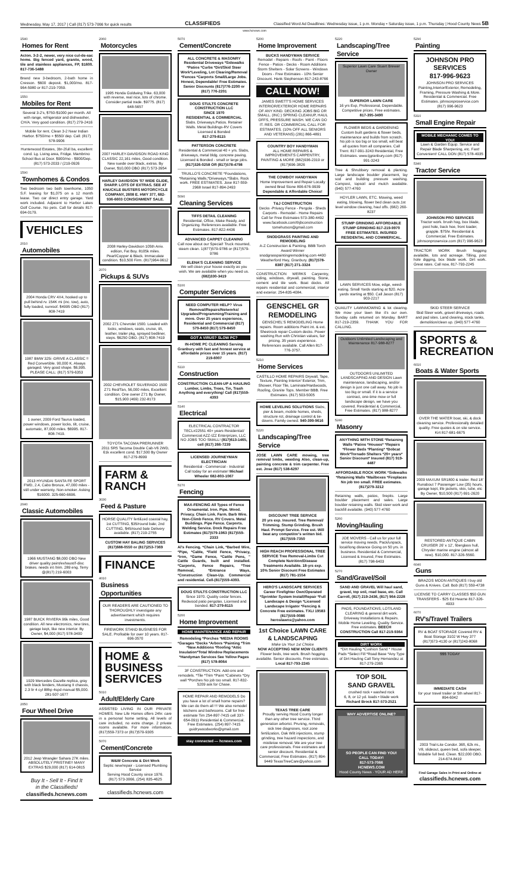Wednesday, May 17, 2017 | Call (817) 573-7066 for quick results CLASSIFIEDS Classified Word Ad Deadlines: Wednesday issue, 1 p.m. Monday • Saturday issue, 1 p.m. Thursday | Hood County News 5B
www.hcnews.com
1540
Homes for Rent
Acton. 3-2-2, newer, very nice cul-de-sac home. Big fenced yard, granite, wood, tile and stainless appliances, FP, $1600. 817-736-5488
Brand new 3-bedroom, 2-bath home in Cresson. $600 deposit. $1,000/mo. 817-964-5980 or 817-219-7059.
1550
Mobiles for Rent
Several 3-2's, $750-$1000 per month. All with range, refrigerator and dishwasher, CH/A. Very good condition. (817) 279-2416
Mobile for rent. Clean 3-2 Near Indian Harbor. $750/mo + $550/ dep. Call: (817) 578-9906
Hunterwood Estates, 3br-2full ba, excellent cond. Lg. Living area, Fridge. Mambrino School Bus at Door. $900/mo - $900/Dep. (817) 573-2033 / (219-0926
1590
Townhomes & Condos
Two bedroom two bath townhome, 1050 S.F. leasing for $1,075 on a 12 month lease. Two car direct entry garage. Yard work included. Adjacent to Harbor Lakes Golf Course. No pets. Call for details 817-694-0179.
VEHICLES
2010
Automobiles
2004 Honda CRV 4X4, hooked up to pull behind rv. 154K mi (inc. tow), auto, fully loaded, sunroof. $4995 OBO (817) 808-7419
1987 BMW 325i -DRIVE A CLASSIC !! Red Convertible. 90,000 K. Always garaged. Very good shape. $6,995. PLEASE CALL: (817) 579-6353
1 owner, 2009 Ford Taurus loaded, power windows, power locks, tilt, cruise, automatic, 87,000 miles. $6995. 817-808-7419.
2013 HYUNDAI SANTA FE SPORT FWD, 2.4, Cabo Bronze, 47,000 miles - still under warranty. Non-smoker. Asking $16000. 325-660-6696.
2040
Classic Automobiles
1966 MUSTANG $8,000 OBO New driver quality paint/exhaust/f-disc brakes. needs int /trim. 289 eng. Terry @(817) 219-6003
1987 BUICK RIVIERA 96k miles, Good condition. All new electronics, new tires, garage kept, like new interior. By Owner, $4,000 (817) 578-3400
1929 Mercedes Gazelle replica, gray with black fenders, Mustang II chassis, 2.3 ltr 4 cyl 88hp 4spd manual $5,000. 281-507-1677
2050
Four Wheel Drive
2012 Jeep Wrangler Sahara 27K miles. ABSOLUTELY PRISTINE!! MANY EXTRAS $29,000 (817) 614-0815
Buy It - Sell It - Find It
in the Classifieds!
classifieds.hcnews.com
2060
Motorcycles
1995 Honda Goldwing Trike. 63,000 with reverse, real nice, lots of chrome. Consider partial trade. $9775. (817) 648-5657
2007 HARLEY-DAVIDSON ROAD KING CLASSIC 22,161 miles, Good condition. New suede over black, extras. By Owner, $10,000 OBO (817) 573-3954
HARLEY DAVIDSON '07 WIDE GLIDE, SHARP. LOTS OF EXTRAS. SEE AT KNUCKLE BUSTERS MOTORCYCLE COMPANY, 2608 E. HWY 377, 682-936-6603 CONSIGNMENT SALE.
2008 Harley-Davidson 105th Aniv. edition, Fat Boy. 8105k miles. Pearl/Copper & Black. Immaculate condition. $10,500 Firm. (817)964-9612
2070
Pickups & SUVs
2002 Z71 Chevrolet 1500. Loaded with locks, windows, seats, cruise, tilt, leather, trailer pkg, sprayed bedliner, steps. $6250 OBO. (817) 808-7419
2002 CHEVROLET SILVERADO 1500 Z71 Red/Tan, 56,000 miles, Excellent condition. One owner Z71 By Owner, $15,900 (469) 232-8173
TOYOTA TACOMA PRERUNNER
2011 SR5 Tacoma Double Cab-V6 2WD, 61k excellent cond. $17,500 By Owner 817-279-8999
FARM &
RANCH
3030
Feed & Pasture
HORSE QUALITY fertilized coastal hay, 1st CUTTING, $35/round bale; 2nd CUTTING, $45/round bale Delivery available. (817) 219-2755
CUSTOM HAY BALING SERVICES
(817)688-0550 or (817)253-7369
FINANCE
4010
Business Opportunities
OUR READERS ARE CAUTIONED TO THOROUGHLY investigate any advertisement which requires investments.
FIREWORK STAND BUSINESS FOR SALE. Profitable for over 10 years. 817-696-3570
HOME &
BUSINESS
SERVICES
5010
Adult/Elderly Care
ASSISTED LIVING IN OUR PRIVATE HOMES. New Life Homes offers 24hr. care in a personal home setting. All levels of care included, no extra charge. 2 private rooms available. For more information, (817)559-7373 or (817)579-9305
5070
Cement/Concrete
W&W Concrete & Dirt Work
Septic new/repair - Licensed Plumbing Service
Serving Hood County since 1976.
(817) 573-3066, (254) 835-4625
classifieds.hcnews.com
5070
Cement/Concrete
ALL CONCRETE & MASONRY Residential Driveways *Sidewalks *Patios *Curbs *Dirt/Skid Steer Work*Leveling, Lot Clearing/Removal *Fences *Carports Small/Large Jobs. Honest, Dependable! Free Estimates. Senior Discounts (817)776-2200 or (817) 776-2201
DOUG STULTS CONCRETE CONSTRUCTION LLC
SINCE 1970
RESIDENTIAL & COMMERCIAL
Slabs. Driveways.Patios. Retainer Walls. Metal Buildings-RV Covers Licensed & Bonded
817-279-8115
PATTERSON CONCRETE
Residential & Commercial 40 + yrs. Slabs, driveways, metal bldg. concrete paving. Licensed & Bonded - small or large jobs. (817)326-0258 OR (817)578-4798
TRUILLO'S CONCRETE *Foundations, *Retaining Walls,*Driveways,*Slabs. Rock work. FREE ESTIMATES. Jose 817-559-2968 Israel 817-894-2493
5090
Cleaning Services
TIFFS DETAIL CLEANING
Residential, Office, Make Ready, and Organizing. References available. Free Estimates. 817-822-4436
ADVANCED CARPET CLEANING
Call now about our Special! Truck mounted, steam clean. 1(877)579-9786 or (817)579-9786
ELENA'S CLEANING SERVICE
We will clean your house exactly as you wish. We are available when you need us. (682)330-3419
5100
Computer Services
NEED COMPUTER HELP? Virus Removal/Repairs/Networks/ Upgrades/Programming/Training and more. Over 25 years experience, Residential and Commercial (817) 579-8450 (817) 579-8450
GOT A VIRUS? SLOW PC?
IN-HOME PC CLEANING Serving Granbury with fast and honest service at affordable prices over 15 years. (817) 219-6007
5110
Construction
CONSTRUCTION CLEAN-UP & HAULING Lumber, Limbs, Trees, Tin, Trash Anything and everything! Call (817)559-4393
5140
Electrical
ELECTRICAL CONTRACTOR TECL#22551 40+ years Residential/ Commercial AZZ-IZZ Enterprizes, LLC NO JOBS TOO SMALL! (817)613-1465, cell (817) 266-7239
LICENSED JOURNEYMAN ELECTRICIAN
Residential - Commercial - Industrial Call today for an estimate! Michael Wheeler 682-803-1067
5170
Fencing
MAX-FENCING All Types of Fence Ornamental. Iron. Pipe. Wood. Privacy. Chain Link. Farm. Barb Wire. Non-Climb Fence. RV Covers. Metal Buildings. Pipe Fence. Carports. Welding Service. Dock Repairs Free Estimates (817)579-1963 (817)559-2333
Al's Fencing. *Chain Link, *Barbed Wire, *Pipe, *Cable, *Field Fence, *Privacy, *Iron, *Game Fence, *Cattle Pens, " Cattle Guards, built and installed. *Carports, Fence Repairs, *Tree Removal, *Entrance Ways, *Construction Clean-Up. Commercial and residential. Cell-(817)559-4393.
DOUG STULTS CONSTRUCTION LLC
Since 1970. Quality cedar fences. Redwood patio pergolas. Licensed and bonded. 817-279-8115
5200
Home Improvement
HOME MAINTENANCE AND REPAIR
Remodeling *Porches *MEDIA ROOMS *Garages *Decks *Arbors *Painting *Trim *New Additions *Roofing *Attic Insulation*Total Window Replacements *Handyman Services See Yellow Pages (817) 578-8064
3F CONSTRUCTION: Add-ons and remodels. *Tile *Trim *Paint *Cabinets *Dry wall *Porches No job too small. 817-832-5209 ask for Chase.
HOME REPAIR AND REMODELS Do you have a lot of small home repairs? We can do them all !!! We also remodel kitchens and bathrooms. Call for free estimate Tim 254-897-7415 cell 337-654-0911 Residential & Commercial, Free Estimates. (254) 897-7415 guidrywoodworks@gmail.com
stay connected — hcnews.com
5200
Home Improvement
BUCKS HANDYMAN SERVICE
Remodel - Repairs - Roofs - Paint - Floors Fence - Patios - Decks - Room Additions Storm Shelters - Solar Screens - Windows Doors - Free Estimates - 10% Senior Discount. Hank Stephenson 817-243-8766
CALL NOW!
JAMES SWETT'S HOME SERVICES
INTERIOR/EXTERIOR HOME REPAIRS OF ANY KIND. DECKING JOBS BIG OR SMALL. (INC:) SPRING CLEANUP, HAUL OFFS, PRESSURE WASH. WE CAN DO IT. RES. OR COMMERCIAL CALL FOR ESTIMATES. (10% OFF ALL SENIORS AND VETERANS) (281) 866-4891
COUNTRY BOY HANDYMAN
ALL HOME REPAIRS & IMPROVEMENTS CARPENTRY, PAINTING & MORE (682)936-2319 or (817)696-3826
THE COWBOY HANDYMAN
Home Improvement and Repair Locally owned Brad Stone 806-676-9939 Dependable & Affordable Choice!
T&J CONSTRUCTION
Decks -Privacy Fence - Pergola - Sheds Carports - Remodel - Home Repairs Call for Free Estimates 573-380-4492 www.facebook.com/thjbconstruction tomehutson@gmail.com
SNODGRASS PAINTING AND REMODELING
A-Z Construction & Painting. BBB Torch Award Winner snodgrasspaintingremodeling.com 4400 Weatherford Hwy, Granbury. (817)578-8387 (817) 271-3324
CONSTRUCTION WERKS Carpentry, siding, windows, drywall, painting. Stone, cement and tile work. Boat docks. All repairs residential and commercial; interior and exterior. 254-835-4084.
GENSCHEL GR REMODELING
GENSCHEL'S REMODELING Home repairs. Room additions Paint int. & ext. Sheetrock repair Custom decks. Power washing Run with Christian values, fair pricing. 35 years experience. References available. Call Allen 817-776-3757.
5210
Home Services
CASTILLO HOME REPAIRS Drywall, Tape, Texture, Painting Interior/ Exterior, Trim, Shower, Floor Tile, Laminate/Hardwoods, Roofing, Granite Tops. Member BBB. Free Estimates. (817) 503-5005
HOME LEVELING SOLUTIONS Slabs, pier & beam, mobile homes, sheds, structure rot, drainage control & tie-downs. Family owned. 940-399-9616
5220
Landscaping/Tree Service
JOSE LAWN CARE mowing, tree removal limbs, weeding Also, clean-up, painting concrete & trim carpenter. Free est. Jose (817) 538-6297
DISCOUNT TREE SERVICE
20 yrs exp. Insured. Tree Removal/ Trimming. Stump Grinding. Brush Haul. Prompt Service. Free est. Will beat any competitor's written bid. (817)559-7350
HIGH REACH PROFESSIONAL TREE SERVICE Tree Removal-Limbs Cut Complete Nutrition/Disease Treatments Available. 18-yrs exp. 10% Senior Discount Free Estimates (817) 781-1554
HERO'S LANDSCAPE SERVICES Career Firefighter Own/Operated *Sprinkler System Install/Repair *Full Landscape & Design *Licensed Landscape Irrigator *Fencing & Concrete Free estimates. TXLI 19583 (817)559-0086 heroslawns@yahoo.com
1st Choice LAWN CARE & LANDSCAPING
Make Us Your 1st Choice
NOW ACCEPTING NEW MOW CLIENTS
Flower beds, tree work. Brush hogging available. Senior discounts. Free estimates. Local 817-793-2245
TEXAS TREE CARE
Proudly serving Hood County longer than any other tree service. Third generation arborist. Pruning, removals, sick tree diagnoses, root zone fertilization, Oak Wilt injections, stump grinding, tree hazard inspections, and mistletoe removal. We are your tree care professionals. Free estimates and senior discount. Residential & Commercial, Free Estimates. (817) 894-9449 TexasTreeCare@yahoo.com
5220
Landscaping/Tree Service
Superior Lawn Care Stuart Brewer Owner
SUPERIOR LAWN CARE
16 yrs Exp, Professional, Dependable. Competitive prices. Free estimates. 817-395-3490
FLOWER BEDS & GARDENING Custom built gardens & flower beds, maintenance and builds from scratch. No job is too big or too small, will beat all quotes from all companies. Call Trent: 817-991-3243 Residential, Free Estimates. www.tjgranbury.com (817) 991-3243
Tree & Shrubbery removal & planting. Large landscape boulder placement, lay sod and building pressure washing. Compost, topsoil and mulch available. (940) 577-4760
HOYLER LAWN, ETC. Mowing, weed eating, blowing, flower bed clean outs.1st level window cleaning, haul offs. (682) 260-8237
STUMP GRINDING AFFORDABLE STUMP GRINDING 817-219-9970 FREE ESTIMATES. INSURED RESIDENTAL AND COMMERICAL.
LAWN SERVICES Mow, edge, weed-eating. Small Yards starting at $20. Acre yards starting at $50. Call Jason (817) 903-2217
QUAILITY LAWNMOWING & lot clearing. We mow your lawn like it's our own. Sunday calls returned on Monday. BART 817-219-2359. THANK YOU FOR CALLING.
Outdoors Unlimited Landscaping and Maintenance 817-988-8277
OUTDOORS UNLIMITED LANDSCAPING AND DESIGN Lawn maintenance, landscaping, and/or design is just one call away. No job is too big or small. If it is a service contract, one-time mow or full landscape design, we have you covered. Residential & Commercial, Free Estimates. (817) 988-8277
5240
Masonry
ANYTHING WITH STONE *Retaining Walls *Patios *Houses* *Repairs *Flower Beds *Planting* *Bobcat Work*Tornado Shelters *20+ years* Senior Discount* Insured (817) 919-4487
AFFORDABLE ROCK WORK *Sidewalks *Retaining Walls *Mailboxes *Fireplaces No job too small. FREE estimates. (817)279-3212
Retaining walls, patios, firepits. Large boulder placement and sales. Large boulder retaining walls. Skid steer work and backfill available. (940) 577-4760
5260
Moving/Hauling
JOE MOVERS - Call us for your full service moving needs. Pack/unpack, local/long distance Going on 50 yrs. in business. Residential & Commercial, Licensed & Insured, Free Estimates. (817) 798-6403
5270
Sand/Gravel/Soil
SAND AND GRAVEL Will haul sand, gravel, top soil, road base, etc. Call Carroll, (817) 219-2436, (817) 964-2228
PADS, FOUNDATIONS, LOT/LAND CLEARING & general dirt work. Driveway Installations & Repairs. Mobile Home Leveling. Quality Service. Free estimates. BEECH CONSTRUCTION Call 817-219-9364
DIRT WORK
*Dirt Hauling *Cushion Sand * House Pads *Select Fill *Road Base *Any Type of Dirt Hauling Call Tony Hernandez at 817-279-2365
TOP SOIL
SAND GRAVEL
crushed rock • washed rock
6, 8, or 12 yd. loads • blade work
Richard Brock 817-573-2521
WHY ADVERTISE ONLINE?
SO PEOPLE CAN FIND YOU!
CALL TODAY!
817-573-7066
HCNEWS.COM
Hood County News · YOUR AD HERE
5290
Painting
JOHNSON PRO SERVICES
817-996-9623
JOHNSON PRO SERVICES Painting,Interior/Exterior, Remodeling, Framing, Pressure Washing & More. Residential & Commercial. Free Estimates. johnsonproservice.com (817) 996-9623
5310
Small Engine Repair
MOBILE MECHANIC COMES TO YOU!
Lawn & Garden Equip. Service and Repair Blade Sharpening, etc. Fast! Convenient! CALL DON (817) 578-4935
5340
Tractor Service
JOHNSON PRO SERVICES
Tractor work. brush hog, box blade, post hole, back hoe, front loader, grapple. $75hr. Residential & Commercial. Free Estimates. johnsonproservice.com (817) 996-9623
TRACTOR WORK Brush hogging available, lots and acreage. Tilling, post hole digging, box blade work. Dirt work. Great rates. Call now, 817-793-2245
SKID STEER SERVICE
Skid Steer work, gravel driveways, roads and pad sites. Land clearing, stock tanks, demolition/clean up. (940) 577-4760
SPORTS &
RECREATION
6010
Boats & Water Sports
OVER THE WATER boat, ski, & dock cleaning service. Professionally detailed quality. Free quotes & on site service. Kirt 817-681-6675
2009 MAXUM SR1800 & trailer. Red 18' Runabout 7 Passenger Low (35) hours, garage kept, life jackets, skis, tube, etc By Owner, $10,500 (817) 691-2620
RESTORED ANTIQUE CABIN CRUISER 26' x 12', fiberglass hull, Chrysler marine engine (almost all new). $10,000. 817-326-5560.
6040
Guns
BRAZOS MOON ANTIQUES I buy old Guns & Knives. Call: Bob (817) 559-4738
LICENSE TO CARRY CLASSES $50 GUN TRANSFERS - $25 Ed Hearne 817-326-4933
6070
RV's/Travel Trailers
RV & BOAT STORAGE Covered RV & Boat Storage 3102 W Hwy 377 (817)573-4130 or (817)243-8068
$$$ TODAY
IMMEDIATE CASH
for your travel trailer or 5th wheel 817-894-6042
2003 Trail-Lite Condor. 36ft, 62k mi., V8, slideout, queen bed, sofa sleeper, foldable full bed. Clean. $22,000 OBO. 214-674-8419
Find Garage Sales in Print and Online at
classifieds.hcnews.com